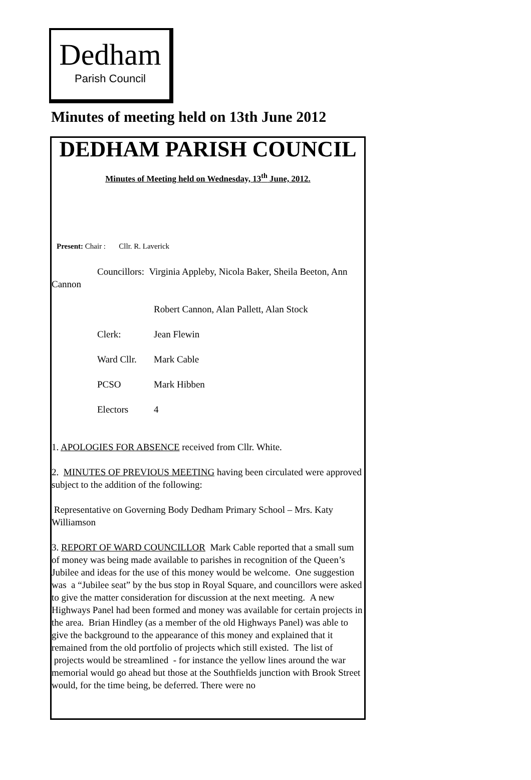Dedham
Parish Council
Minutes of meeting held on 13th June 2012
DEDHAM PARISH COUNCIL
Minutes of Meeting held on Wednesday, 13<sup>th</sup> June, 2012.
Present: Chair : Cllr. R. Laverick
Councillors: Virginia Appleby, Nicola Baker, Sheila Beeton, Ann Cannon
Robert Cannon, Alan Pallett, Alan Stock
Clerk: Jean Flewin
Ward Cllr. Mark Cable
PCSO Mark Hibben
Electors 4
1. APOLOGIES FOR ABSENCE received from Cllr. White.
2. MINUTES OF PREVIOUS MEETING having been circulated were approved subject to the addition of the following:
Representative on Governing Body Dedham Primary School – Mrs. Katy Williamson
3. REPORT OF WARD COUNCILLOR Mark Cable reported that a small sum of money was being made available to parishes in recognition of the Queen’s Jubilee and ideas for the use of this money would be welcome. One suggestion was a “Jubilee seat” by the bus stop in Royal Square, and councillors were asked to give the matter consideration for discussion at the next meeting. A new Highways Panel had been formed and money was available for certain projects in the area. Brian Hindley (as a member of the old Highways Panel) was able to give the background to the appearance of this money and explained that it remained from the old portfolio of projects which still existed. The list of projects would be streamlined - for instance the yellow lines around the war memorial would go ahead but those at the Southfields junction with Brook Street would, for the time being, be deferred. There were no